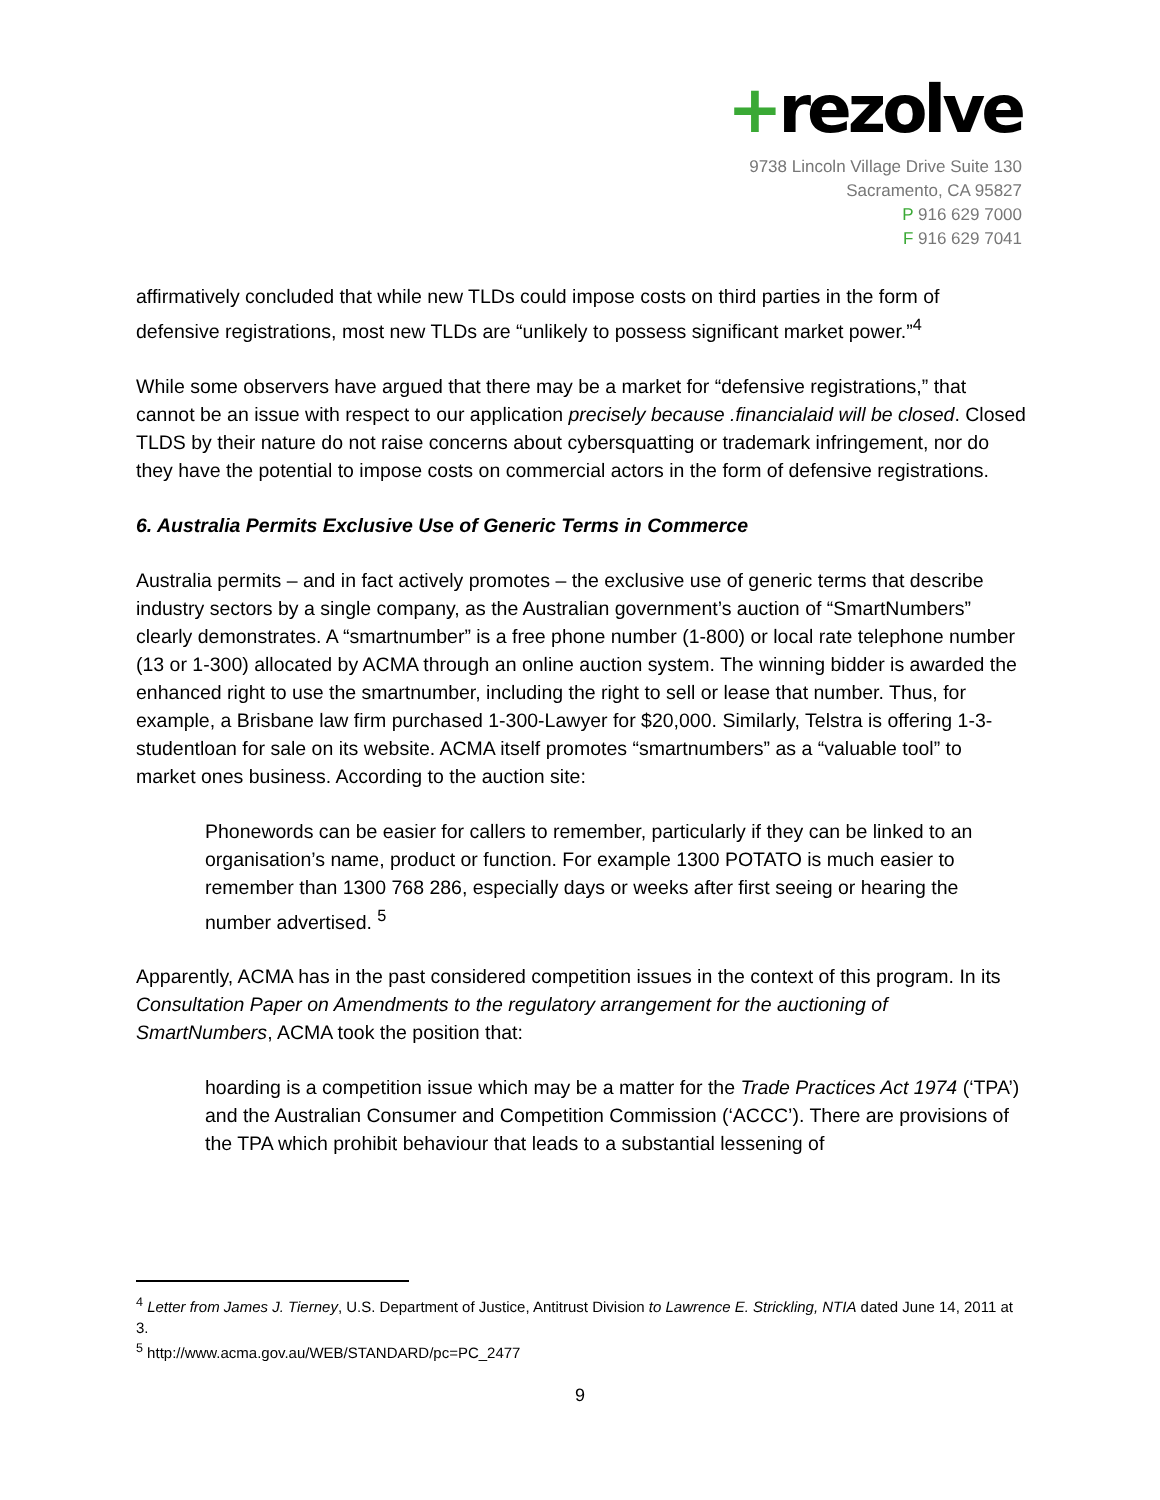+rezolve
9738 Lincoln Village Drive Suite 130
Sacramento, CA 95827
P 916 629 7000
F 916 629 7041
affirmatively concluded that while new TLDs could impose costs on third parties in the form of defensive registrations, most new TLDs are “unlikely to possess significant market power.”<sup>4</sup>
While some observers have argued that there may be a market for “defensive registrations,” that cannot be an issue with respect to our application precisely because .financialaid will be closed. Closed TLDS by their nature do not raise concerns about cybersquatting or trademark infringement, nor do they have the potential to impose costs on commercial actors in the form of defensive registrations.
6. Australia Permits Exclusive Use of Generic Terms in Commerce
Australia permits – and in fact actively promotes – the exclusive use of generic terms that describe industry sectors by a single company, as the Australian government’s auction of “SmartNumbers” clearly demonstrates. A “smartnumber” is a free phone number (1-800) or local rate telephone number (13 or 1-300) allocated by ACMA through an online auction system. The winning bidder is awarded the enhanced right to use the smartnumber, including the right to sell or lease that number. Thus, for example, a Brisbane law firm purchased 1-300-Lawyer for $20,000. Similarly, Telstra is offering 1-3-studentloan for sale on its website. ACMA itself promotes “smartnumbers” as a “valuable tool” to market ones business. According to the auction site:
Phonewords can be easier for callers to remember, particularly if they can be linked to an organisation’s name, product or function. For example 1300 POTATO is much easier to remember than 1300 768 286, especially days or weeks after first seeing or hearing the number advertised. <sup>5</sup>
Apparently, ACMA has in the past considered competition issues in the context of this program. In its Consultation Paper on Amendments to the regulatory arrangement for the auctioning of SmartNumbers, ACMA took the position that:
hoarding is a competition issue which may be a matter for the Trade Practices Act 1974 (‘TPA’) and the Australian Consumer and Competition Commission (‘ACCC’). There are provisions of the TPA which prohibit behaviour that leads to a substantial lessening of
<sup>4</sup> Letter from James J. Tierney, U.S. Department of Justice, Antitrust Division to Lawrence E. Strickling, NTIA dated June 14, 2011 at 3.
<sup>5</sup> http://www.acma.gov.au/WEB/STANDARD/pc=PC_2477
9